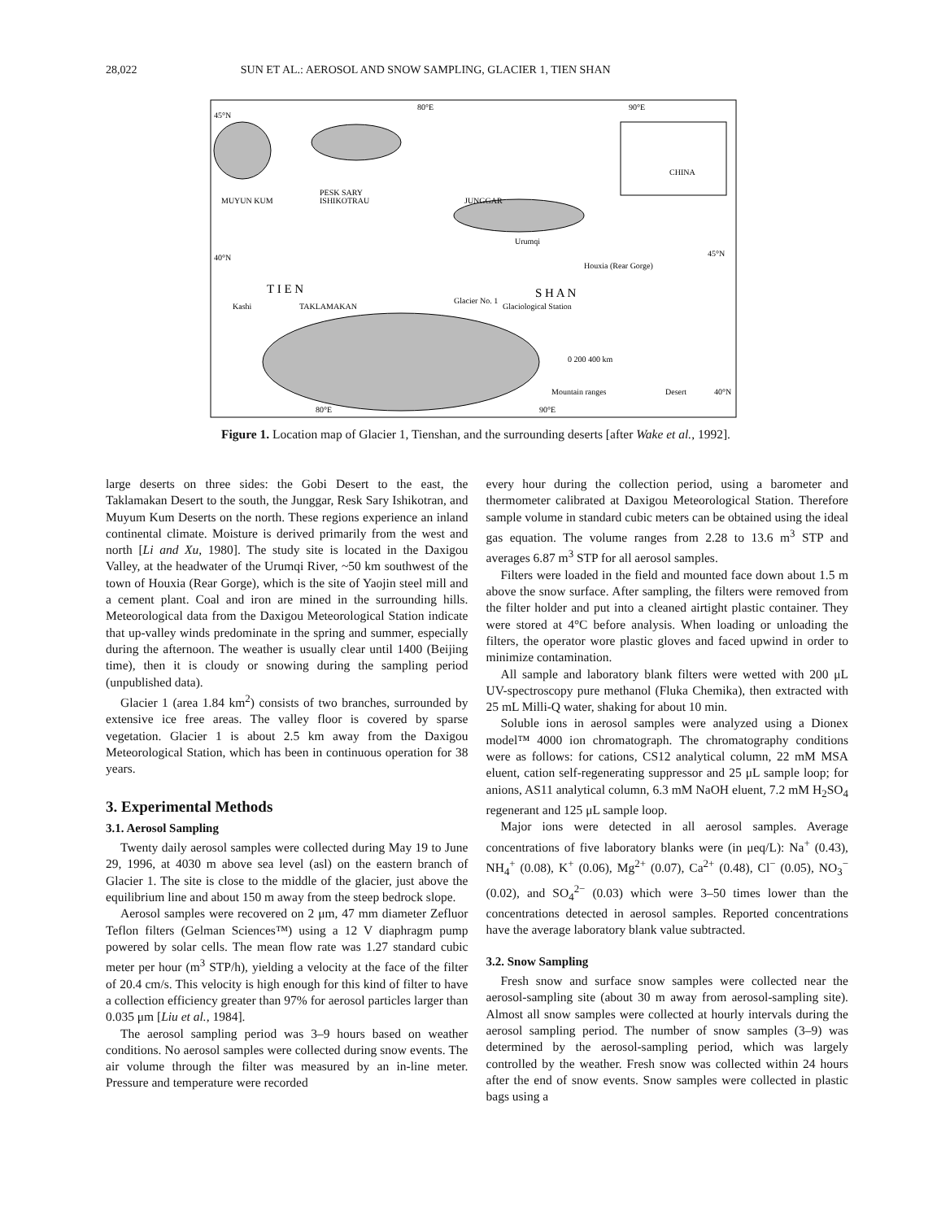28,022 SUN ET AL.: AEROSOL AND SNOW SAMPLING, GLACIER 1, TIEN SHAN
80°E
90°E
45°N
40°N
MUYUN KUM
PESK SARY
ISHIKOTRAU
JUNGGAR
CHINA
Urumqi
Houxia (Rear Gorge)
T I E N
S H A N
Kashi
TAKLAMAKAN
Glacier No. 1
Glaciological Station
0 200 400 km
Mountain ranges
Desert
45°N
40°N
80°E
90°E
Figure 1. Location map of Glacier 1, Tienshan, and the surrounding deserts [after Wake et al., 1992].
large deserts on three sides: the Gobi Desert to the east, the Taklamakan Desert to the south, the Junggar, Resk Sary Ishikotran, and Muyum Kum Deserts on the north. These regions experience an inland continental climate. Moisture is derived primarily from the west and north [Li and Xu, 1980]. The study site is located in the Daxigou Valley, at the headwater of the Urumqi River, ~50 km southwest of the town of Houxia (Rear Gorge), which is the site of Yaojin steel mill and a cement plant. Coal and iron are mined in the surrounding hills. Meteorological data from the Daxigou Meteorological Station indicate that up-valley winds predominate in the spring and summer, especially during the afternoon. The weather is usually clear until 1400 (Beijing time), then it is cloudy or snowing during the sampling period (unpublished data).
Glacier 1 (area 1.84 km<sup>2</sup>) consists of two branches, surrounded by extensive ice free areas. The valley floor is covered by sparse vegetation. Glacier 1 is about 2.5 km away from the Daxigou Meteorological Station, which has been in continuous operation for 38 years.
3. Experimental Methods
3.1. Aerosol Sampling
Twenty daily aerosol samples were collected during May 19 to June 29, 1996, at 4030 m above sea level (asl) on the eastern branch of Glacier 1. The site is close to the middle of the glacier, just above the equilibrium line and about 150 m away from the steep bedrock slope.
Aerosol samples were recovered on 2 μm, 47 mm diameter Zefluor Teflon filters (Gelman Sciences™) using a 12 V diaphragm pump powered by solar cells. The mean flow rate was 1.27 standard cubic meter per hour (m<sup>3</sup> STP/h), yielding a velocity at the face of the filter of 20.4 cm/s. This velocity is high enough for this kind of filter to have a collection efficiency greater than 97% for aerosol particles larger than 0.035 μm [Liu et al., 1984].
The aerosol sampling period was 3–9 hours based on weather conditions. No aerosol samples were collected during snow events. The air volume through the filter was measured by an in-line meter. Pressure and temperature were recorded
every hour during the collection period, using a barometer and thermometer calibrated at Daxigou Meteorological Station. Therefore sample volume in standard cubic meters can be obtained using the ideal gas equation. The volume ranges from 2.28 to 13.6 m<sup>3</sup> STP and averages 6.87 m<sup>3</sup> STP for all aerosol samples.
Filters were loaded in the field and mounted face down about 1.5 m above the snow surface. After sampling, the filters were removed from the filter holder and put into a cleaned airtight plastic container. They were stored at 4°C before analysis. When loading or unloading the filters, the operator wore plastic gloves and faced upwind in order to minimize contamination.
All sample and laboratory blank filters were wetted with 200 μL UV-spectroscopy pure methanol (Fluka Chemika), then extracted with 25 mL Milli-Q water, shaking for about 10 min.
Soluble ions in aerosol samples were analyzed using a Dionex model™ 4000 ion chromatograph. The chromatography conditions were as follows: for cations, CS12 analytical column, 22 mM MSA eluent, cation self-regenerating suppressor and 25 μL sample loop; for anions, AS11 analytical column, 6.3 mM NaOH eluent, 7.2 mM H<sub>2</sub>SO<sub>4</sub> regenerant and 125 μL sample loop.
Major ions were detected in all aerosol samples. Average concentrations of five laboratory blanks were (in μeq/L): Na<sup>+</sup> (0.43), NH<sub>4</sub><sup>+</sup> (0.08), K<sup>+</sup> (0.06), Mg<sup>2+</sup> (0.07), Ca<sup>2+</sup> (0.48), Cl<sup>−</sup> (0.05), NO<sub>3</sub><sup>−</sup> (0.02), and SO<sub>4</sub><sup>2−</sup> (0.03) which were 3–50 times lower than the concentrations detected in aerosol samples. Reported concentrations have the average laboratory blank value subtracted.
3.2. Snow Sampling
Fresh snow and surface snow samples were collected near the aerosol-sampling site (about 30 m away from aerosol-sampling site). Almost all snow samples were collected at hourly intervals during the aerosol sampling period. The number of snow samples (3–9) was determined by the aerosol-sampling period, which was largely controlled by the weather. Fresh snow was collected within 24 hours after the end of snow events. Snow samples were collected in plastic bags using a